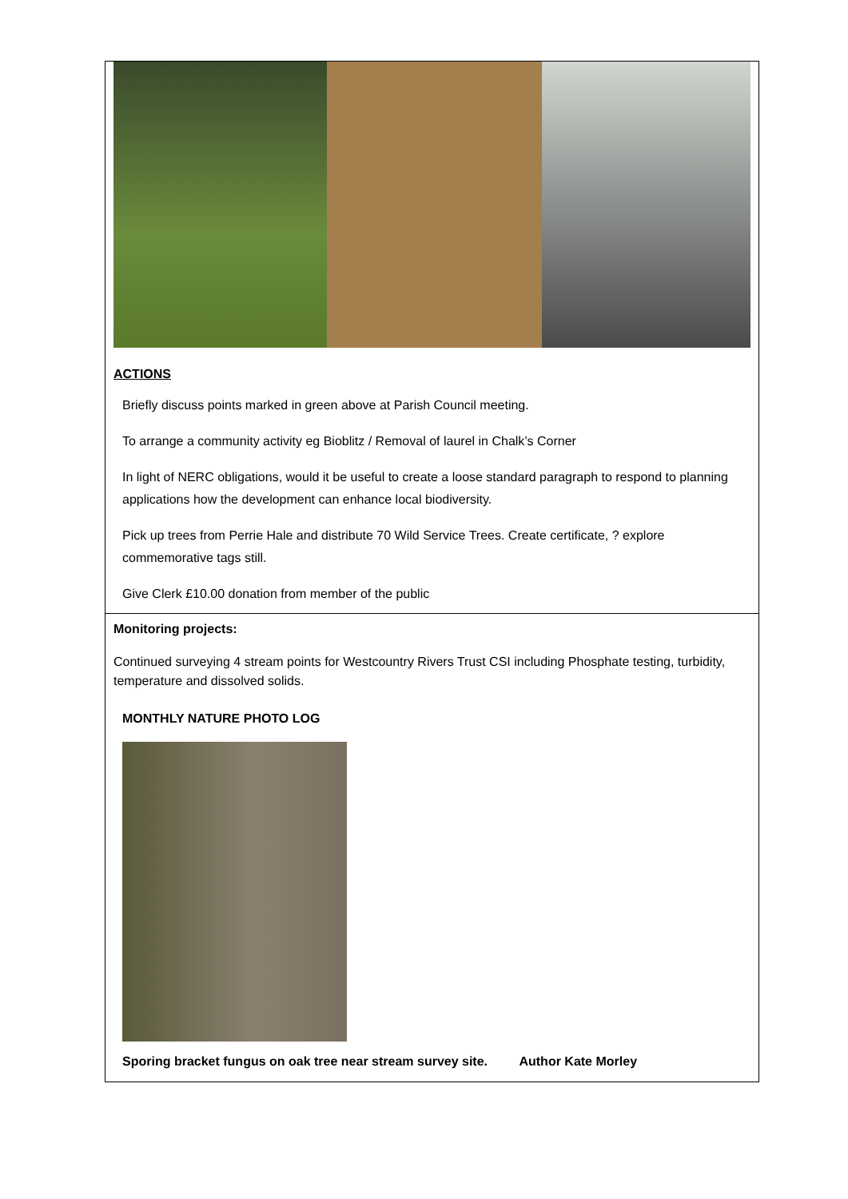ACTIONS
Briefly discuss points marked in green above at Parish Council meeting.
To arrange a community activity eg Bioblitz / Removal of laurel in Chalk’s Corner
In light of NERC obligations, would it be useful to create a loose standard paragraph to respond to planning applications how the development can enhance local biodiversity.
Pick up trees from Perrie Hale and distribute 70 Wild Service Trees. Create certificate, ? explore commemorative tags still.
Give Clerk £10.00 donation from member of the public
Monitoring projects:
Continued surveying 4 stream points for Westcountry Rivers Trust CSI including Phosphate testing, turbidity, temperature and dissolved solids.
MONTHLY NATURE PHOTO LOG
Sporing bracket fungus on oak tree near stream survey site. Author Kate Morley